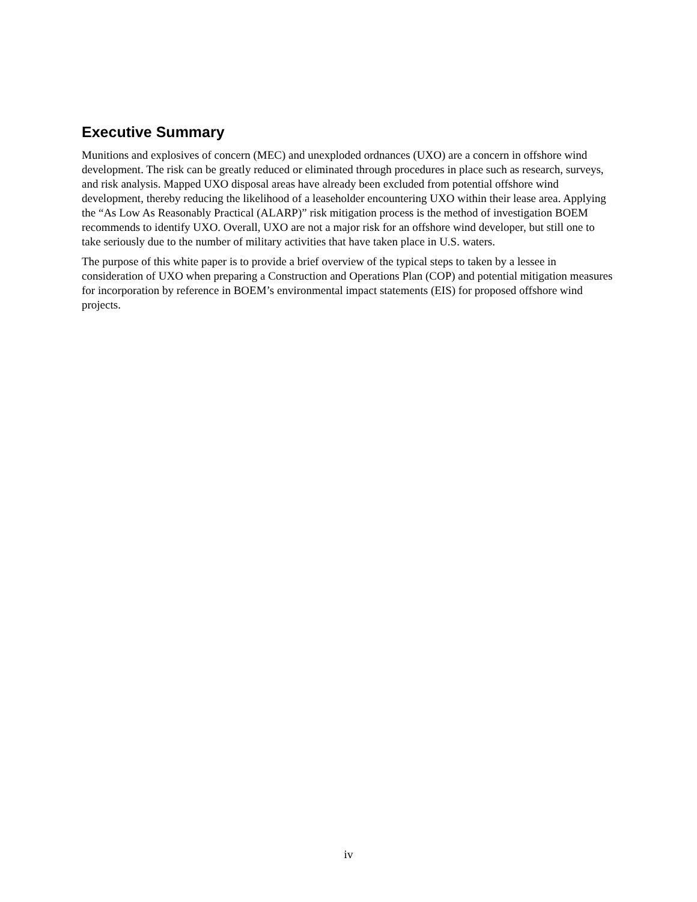Executive Summary
Munitions and explosives of concern (MEC) and unexploded ordnances (UXO) are a concern in offshore wind development. The risk can be greatly reduced or eliminated through procedures in place such as research, surveys, and risk analysis. Mapped UXO disposal areas have already been excluded from potential offshore wind development, thereby reducing the likelihood of a leaseholder encountering UXO within their lease area. Applying the “As Low As Reasonably Practical (ALARP)” risk mitigation process is the method of investigation BOEM recommends to identify UXO. Overall, UXO are not a major risk for an offshore wind developer, but still one to take seriously due to the number of military activities that have taken place in U.S. waters.
The purpose of this white paper is to provide a brief overview of the typical steps to taken by a lessee in consideration of UXO when preparing a Construction and Operations Plan (COP) and potential mitigation measures for incorporation by reference in BOEM’s environmental impact statements (EIS) for proposed offshore wind projects.
iv